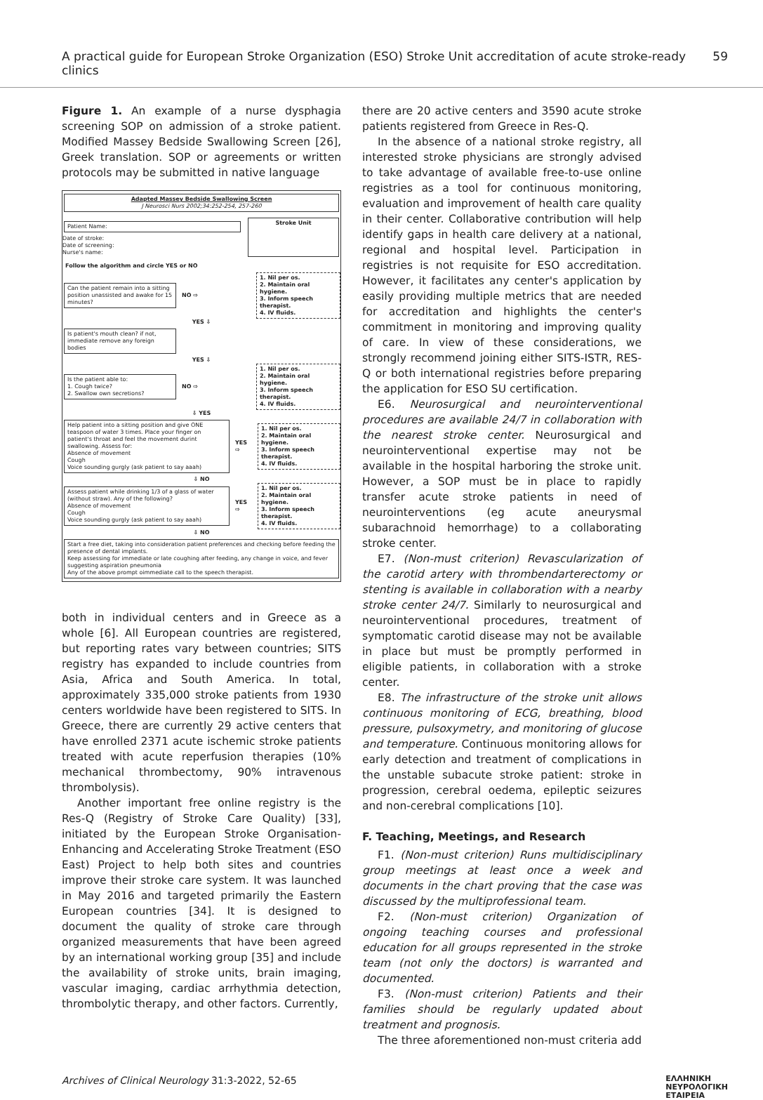A practical guide for European Stroke Organization (ESO) Stroke Unit accreditation of acute stroke-ready clinics 59
Figure 1. An example of a nurse dysphagia screening SOP on admission of a stroke patient. Modified Massey Bedside Swallowing Screen [26], Greek translation. SOP or agreements or written protocols may be submitted in native language
Adapted Massey Bedside Swallowing Screen
J Neurosci Nurs 2002;34:252-254, 257-260
Patient Name:
Date of stroke:
Date of screening:
Nurse's name:
Stroke Unit
Follow the algorithm and circle YES or NO
Can the patient remain into a sitting position unassisted and awake for 15 minutes?
NO ⇨
1. Nil per os.
2. Maintain oral hygiene.
3. Inform speech therapist.
4. IV fluids.
YES ⇩
Is patient's mouth clean? if not, immediate remove any foreign bodies
YES ⇩
Is the patient able to:
1. Cough twice?
2. Swallow own secretions?
NO ⇨
1. Nil per os.
2. Maintain oral hygiene.
3. Inform speech therapist.
4. IV fluids.
⇩ YES
Help patient into a sitting position and give ONE teaspoon of water 3 times. Place your finger on patient's throat and feel the movement durint swallowing. Assess for:
Absence of movement
Cough
Voice sounding gurgly (ask patient to say aaah)
YES ⇨
1. Nil per os.
2. Maintain oral hygiene.
3. Inform speech therapist.
4. IV fluids.
⇩ NO
Assess patient while drinking 1/3 of a glass of water (without straw). Any of the following?
Absence of movement
Cough
Voice sounding gurgly (ask patient to say aaah)
YES ⇨
1. Nil per os.
2. Maintain oral hygiene.
3. Inform speech therapist.
4. IV fluids.
⇩ NO
Start a free diet, taking into consideration patient preferences and checking before feeding the presence of dental implants.
Keep assessing for immediate or late coughing after feeding, any change in voice, and fever suggesting aspiration pneumonia
Any of the above prompt oimmediate call to the speech therapist.
both in individual centers and in Greece as a whole [6]. All European countries are registered, but reporting rates vary between countries; SITS registry has expanded to include countries from Asia, Africa and South America. In total, approximately 335,000 stroke patients from 1930 centers worldwide have been registered to SITS. In Greece, there are currently 29 active centers that have enrolled 2371 acute ischemic stroke patients treated with acute reperfusion therapies (10% mechanical thrombectomy, 90% intravenous thrombolysis).
Another important free online registry is the Res-Q (Registry of Stroke Care Quality) [33], initiated by the European Stroke Organisation- Enhancing and Accelerating Stroke Treatment (ESO East) Project to help both sites and countries improve their stroke care system. It was launched in May 2016 and targeted primarily the Eastern European countries [34]. It is designed to document the quality of stroke care through organized measurements that have been agreed by an international working group [35] and include the availability of stroke units, brain imaging, vascular imaging, cardiac arrhythmia detection, thrombolytic therapy, and other factors. Currently,
there are 20 active centers and 3590 acute stroke patients registered from Greece in Res-Q.
In the absence of a national stroke registry, all interested stroke physicians are strongly advised to take advantage of available free-to-use online registries as a tool for continuous monitoring, evaluation and improvement of health care quality in their center. Collaborative contribution will help identify gaps in health care delivery at a national, regional and hospital level. Participation in registries is not requisite for ESO accreditation. However, it facilitates any center's application by easily providing multiple metrics that are needed for accreditation and highlights the center's commitment in monitoring and improving quality of care. In view of these considerations, we strongly recommend joining either SITS-ISTR, RES-Q or both international registries before preparing the application for ESO SU certification.
E6. Neurosurgical and neurointerventional procedures are available 24/7 in collaboration with the nearest stroke center. Neurosurgical and neurointerventional expertise may not be available in the hospital harboring the stroke unit. However, a SOP must be in place to rapidly transfer acute stroke patients in need of neurointerventions (eg acute aneurysmal subarachnoid hemorrhage) to a collaborating stroke center.
E7. (Non-must criterion) Revascularization of the carotid artery with thrombendarterectomy or stenting is available in collaboration with a nearby stroke center 24/7. Similarly to neurosurgical and neurointerventional procedures, treatment of symptomatic carotid disease may not be available in place but must be promptly performed in eligible patients, in collaboration with a stroke center.
E8. The infrastructure of the stroke unit allows continuous monitoring of ECG, breathing, blood pressure, pulsoxymetry, and monitoring of glucose and temperature. Continuous monitoring allows for early detection and treatment of complications in the unstable subacute stroke patient: stroke in progression, cerebral oedema, epileptic seizures and non-cerebral complications [10].
F. Teaching, Meetings, and Research
F1. (Non-must criterion) Runs multidisciplinary group meetings at least once a week and documents in the chart proving that the case was discussed by the multiprofessional team.
F2. (Non-must criterion) Organization of ongoing teaching courses and professional education for all groups represented in the stroke team (not only the doctors) is warranted and documented.
F3. (Non-must criterion) Patients and their families should be regularly updated about treatment and prognosis.
The three aforementioned non-must criteria add
Archives of Clinical Neurology 31:3-2022, 52-65 ΕΛΛΗΝΙΚΗ
ΝΕΥΡΟΛΟΓΙΚΗ
ΕΤΑΙΡΕΙΑ